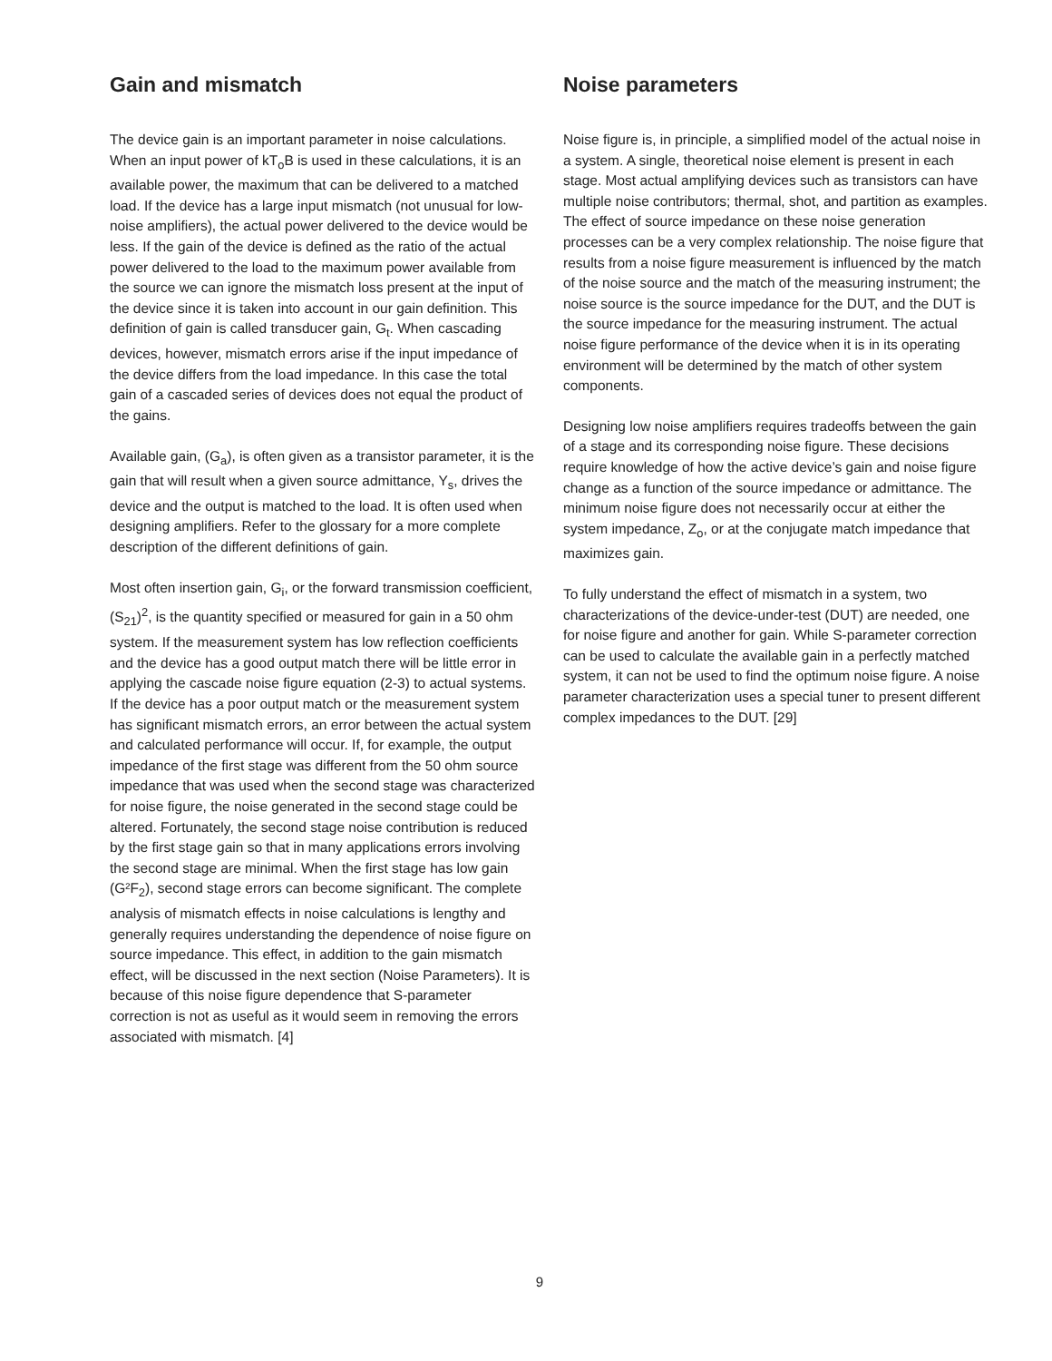Gain and mismatch
The device gain is an important parameter in noise calculations. When an input power of kT<sub>o</sub>B is used in these calculations, it is an available power, the maximum that can be delivered to a matched load. If the device has a large input mismatch (not unusual for low-noise amplifiers), the actual power delivered to the device would be less. If the gain of the device is defined as the ratio of the actual power delivered to the load to the maximum power available from the source we can ignore the mismatch loss present at the input of the device since it is taken into account in our gain definition. This definition of gain is called transducer gain, G<sub>t</sub>. When cascading devices, however, mismatch errors arise if the input impedance of the device differs from the load impedance. In this case the total gain of a cascaded series of devices does not equal the product of the gains.
Available gain, (G<sub>a</sub>), is often given as a transistor parameter, it is the gain that will result when a given source admittance, Y<sub>s</sub>, drives the device and the output is matched to the load. It is often used when designing amplifiers. Refer to the glossary for a more complete description of the different definitions of gain.
Most often insertion gain, G<sub>i</sub>, or the forward transmission coefficient, (S<sub>21</sub>)<sup>2</sup>, is the quantity specified or measured for gain in a 50 ohm system. If the measurement system has low reflection coefficients and the device has a good output match there will be little error in applying the cascade noise figure equation (2-3) to actual systems. If the device has a poor output match or the measurement system has significant mismatch errors, an error between the actual system and calculated performance will occur. If, for example, the output impedance of the first stage was different from the 50 ohm source impedance that was used when the second stage was characterized for noise figure, the noise generated in the second stage could be altered. Fortunately, the second stage noise contribution is reduced by the first stage gain so that in many applications errors involving the second stage are minimal. When the first stage has low gain (G²F<sub>2</sub>), second stage errors can become significant. The complete analysis of mismatch effects in noise calculations is lengthy and generally requires understanding the dependence of noise figure on source impedance. This effect, in addition to the gain mismatch effect, will be discussed in the next section (Noise Parameters). It is because of this noise figure dependence that S-parameter correction is not as useful as it would seem in removing the errors associated with mismatch. [4]
Noise parameters
Noise figure is, in principle, a simplified model of the actual noise in a system. A single, theoretical noise element is present in each stage. Most actual amplifying devices such as transistors can have multiple noise contributors; thermal, shot, and partition as examples. The effect of source impedance on these noise generation processes can be a very complex relationship. The noise figure that results from a noise figure measurement is influenced by the match of the noise source and the match of the measuring instrument; the noise source is the source impedance for the DUT, and the DUT is the source impedance for the measuring instrument. The actual noise figure performance of the device when it is in its operating environment will be determined by the match of other system components.
Designing low noise amplifiers requires tradeoffs between the gain of a stage and its corresponding noise figure. These decisions require knowledge of how the active device’s gain and noise figure change as a function of the source impedance or admittance. The minimum noise figure does not necessarily occur at either the system impedance, Z<sub>o</sub>, or at the conjugate match impedance that maximizes gain.
To fully understand the effect of mismatch in a system, two characterizations of the device-under-test (DUT) are needed, one for noise figure and another for gain. While S-parameter correction can be used to calculate the available gain in a perfectly matched system, it can not be used to find the optimum noise figure. A noise parameter characterization uses a special tuner to present different complex impedances to the DUT. [29]
9